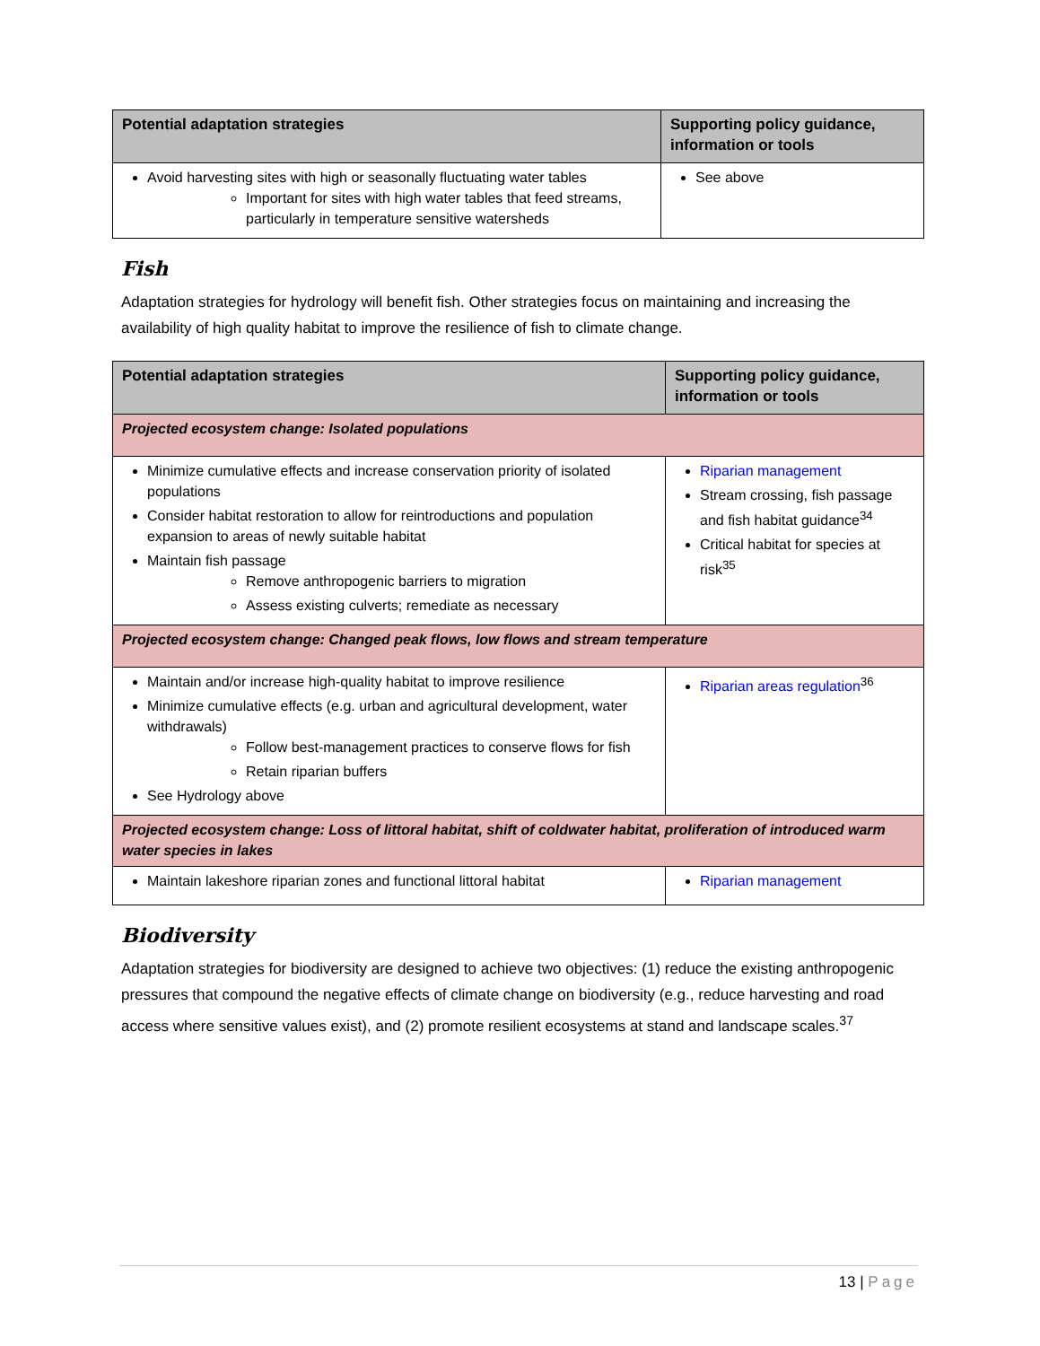| Potential adaptation strategies | Supporting policy guidance, information or tools |
| --- | --- |
| Avoid harvesting sites with high or seasonally fluctuating water tables Important for sites with high water tables that feed streams, particularly in temperature sensitive watersheds | See above |
Fish
Adaptation strategies for hydrology will benefit fish. Other strategies focus on maintaining and increasing the availability of high quality habitat to improve the resilience of fish to climate change.
| Potential adaptation strategies | Supporting policy guidance, information or tools |
| --- | --- |
| Projected ecosystem change: Isolated populations | |
| Minimize cumulative effects and increase conservation priority of isolated populations Consider habitat restoration to allow for reintroductions and population expansion to areas of newly suitable habitat Maintain fish passage Remove anthropogenic barriers to migration Assess existing culverts; remediate as necessary | Riparian management Stream crossing, fish passage and fish habitat guidance<sup>34</sup> Critical habitat for species at risk<sup>35</sup> |
| Projected ecosystem change: Changed peak flows, low flows and stream temperature | |
| Maintain and/or increase high-quality habitat to improve resilience Minimize cumulative effects (e.g. urban and agricultural development, water withdrawals) Follow best-management practices to conserve flows for fish Retain riparian buffers See Hydrology above | Riparian areas regulation<sup>36</sup> |
| Projected ecosystem change: Loss of littoral habitat, shift of coldwater habitat, proliferation of introduced warm water species in lakes | |
| Maintain lakeshore riparian zones and functional littoral habitat | Riparian management |
Biodiversity
Adaptation strategies for biodiversity are designed to achieve two objectives: (1) reduce the existing anthropogenic pressures that compound the negative effects of climate change on biodiversity (e.g., reduce harvesting and road access where sensitive values exist), and (2) promote resilient ecosystems at stand and landscape scales.<sup>37</sup>
13 | Page